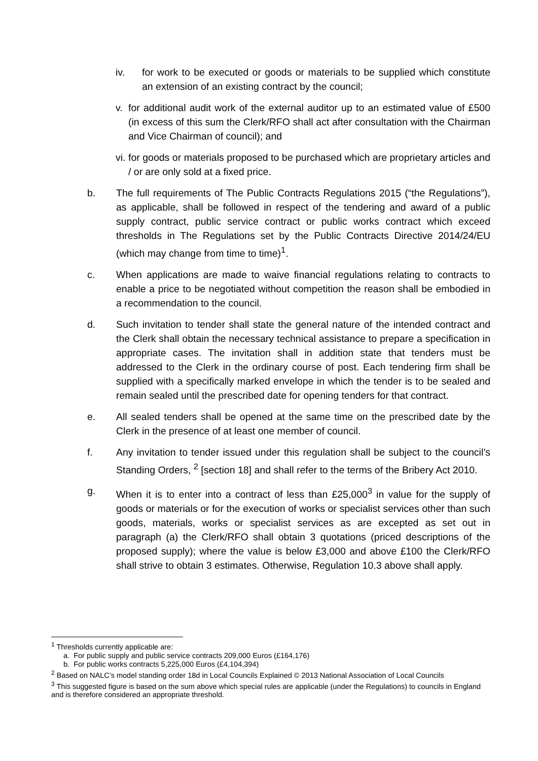iv. for work to be executed or goods or materials to be supplied which constitute an extension of an existing contract by the council;
v. for additional audit work of the external auditor up to an estimated value of £500 (in excess of this sum the Clerk/RFO shall act after consultation with the Chairman and Vice Chairman of council); and
vi. for goods or materials proposed to be purchased which are proprietary articles and / or are only sold at a fixed price.
b. The full requirements of The Public Contracts Regulations 2015 (“the Regulations”), as applicable, shall be followed in respect of the tendering and award of a public supply contract, public service contract or public works contract which exceed thresholds in The Regulations set by the Public Contracts Directive 2014/24/EU (which may change from time to time)<sup>1</sup>.
c. When applications are made to waive financial regulations relating to contracts to enable a price to be negotiated without competition the reason shall be embodied in a recommendation to the council.
d. Such invitation to tender shall state the general nature of the intended contract and the Clerk shall obtain the necessary technical assistance to prepare a specification in appropriate cases. The invitation shall in addition state that tenders must be addressed to the Clerk in the ordinary course of post. Each tendering firm shall be supplied with a specifically marked envelope in which the tender is to be sealed and remain sealed until the prescribed date for opening tenders for that contract.
e. All sealed tenders shall be opened at the same time on the prescribed date by the Clerk in the presence of at least one member of council.
f. Any invitation to tender issued under this regulation shall be subject to the council’s Standing Orders, <sup>2</sup> [section 18] and shall refer to the terms of the Bribery Act 2010.
g. When it is to enter into a contract of less than £25,000<sup>3</sup> in value for the supply of goods or materials or for the execution of works or specialist services other than such goods, materials, works or specialist services as are excepted as set out in paragraph (a) the Clerk/RFO shall obtain 3 quotations (priced descriptions of the proposed supply); where the value is below £3,000 and above £100 the Clerk/RFO shall strive to obtain 3 estimates. Otherwise, Regulation 10.3 above shall apply.
<sup>1</sup> Thresholds currently applicable are:
a. For public supply and public service contracts 209,000 Euros (£164,176)
b. For public works contracts 5,225,000 Euros (£4,104,394)
<sup>2</sup> Based on NALC’s model standing order 18d in Local Councils Explained © 2013 National Association of Local Councils
<sup>3</sup> This suggested figure is based on the sum above which special rules are applicable (under the Regulations) to councils in England and is therefore considered an appropriate threshold.